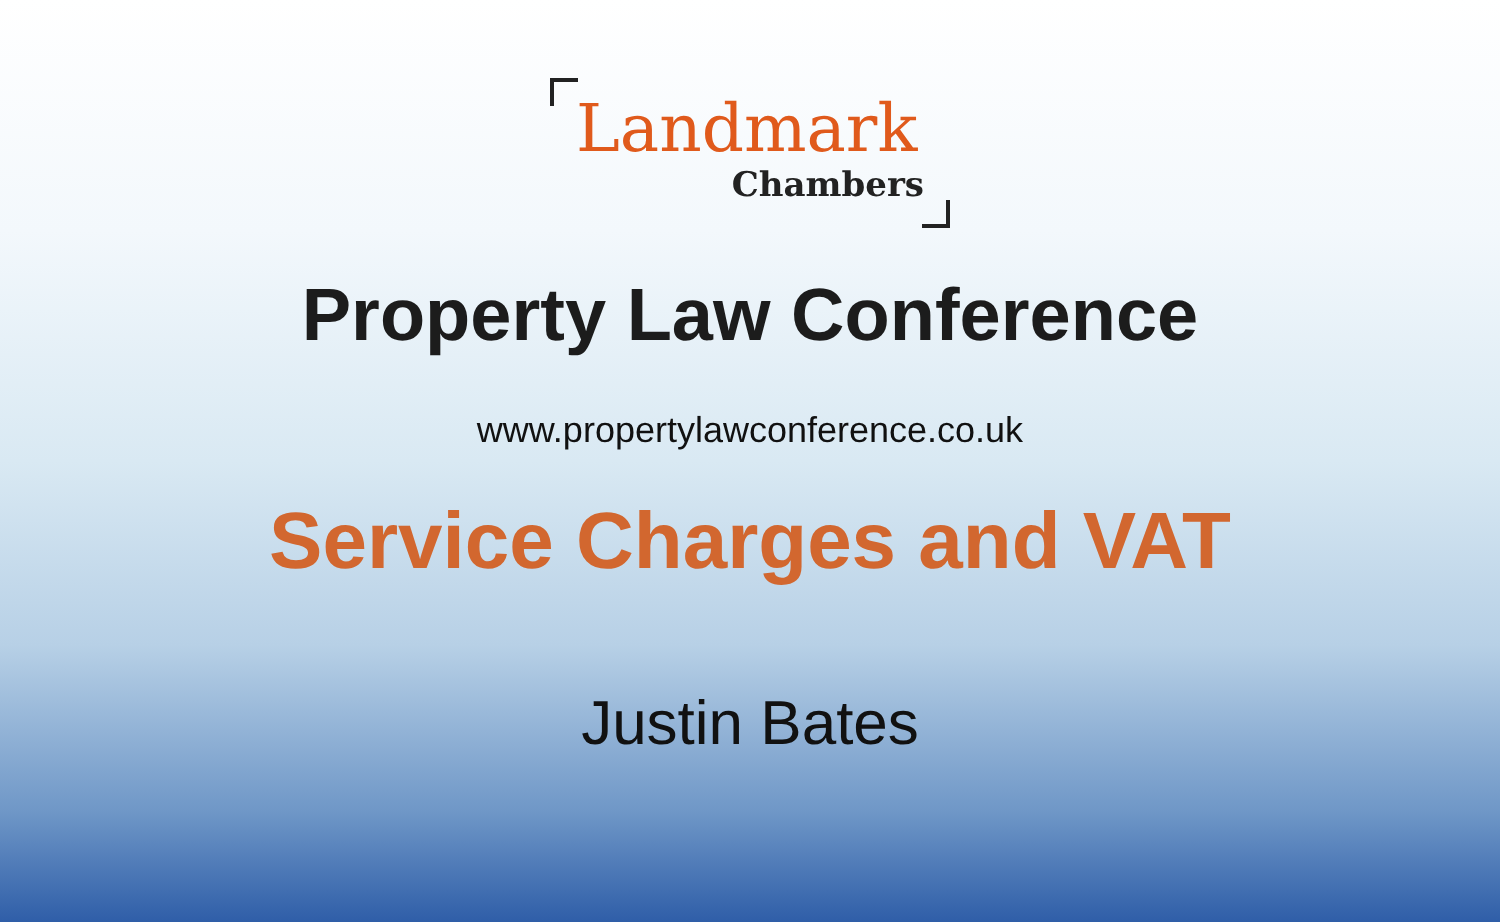Landmark
Chambers
Property Law Conference
www.propertylawconference.co.uk
Service Charges and VAT
Justin Bates